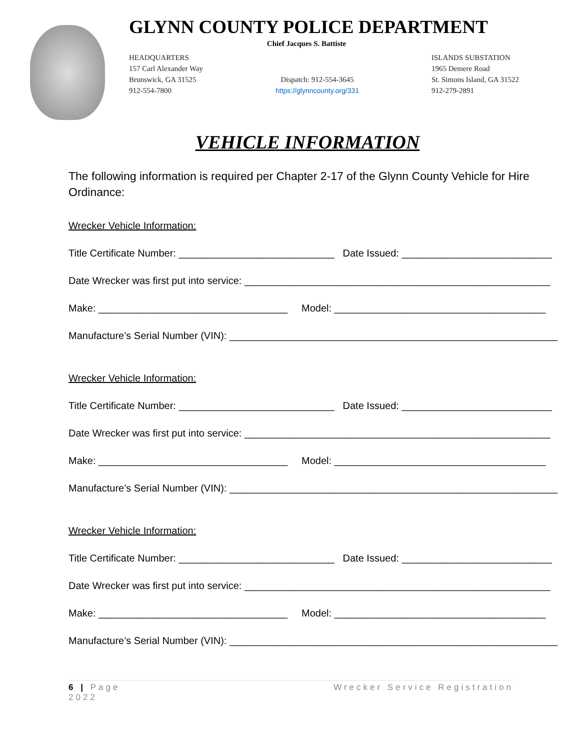GLYNN COUNTY POLICE DEPARTMENT
Chief Jacques S. Battiste
HEADQUARTERS
157 Carl Alexander Way
Brunswick, GA 31525
912-554-7800
Dispatch: 912-554-3645
https://glynncounty.org/331
ISLANDS SUBSTATION
1965 Demere Road
St. Simons Island, GA 31522
912-279-2891
VEHICLE INFORMATION
The following information is required per Chapter 2-17 of the Glynn County Vehicle for Hire Ordinance:
Wrecker Vehicle Information:
Title Certificate Number: ____________________________ Date Issued: ___________________________
Date Wrecker was first put into service: _______________________________________________________
Make: __________________________________ Model: ______________________________________
Manufacture’s Serial Number (VIN): ___________________________________________________________
Wrecker Vehicle Information:
Title Certificate Number: ____________________________ Date Issued: ___________________________
Date Wrecker was first put into service: _______________________________________________________
Make: __________________________________ Model: ______________________________________
Manufacture’s Serial Number (VIN): ___________________________________________________________
Wrecker Vehicle Information:
Title Certificate Number: ____________________________ Date Issued: ___________________________
Date Wrecker was first put into service: _______________________________________________________
Make: __________________________________ Model: ______________________________________
Manufacture’s Serial Number (VIN): ___________________________________________________________
6 | Page
2022
Wrecker Service Registration